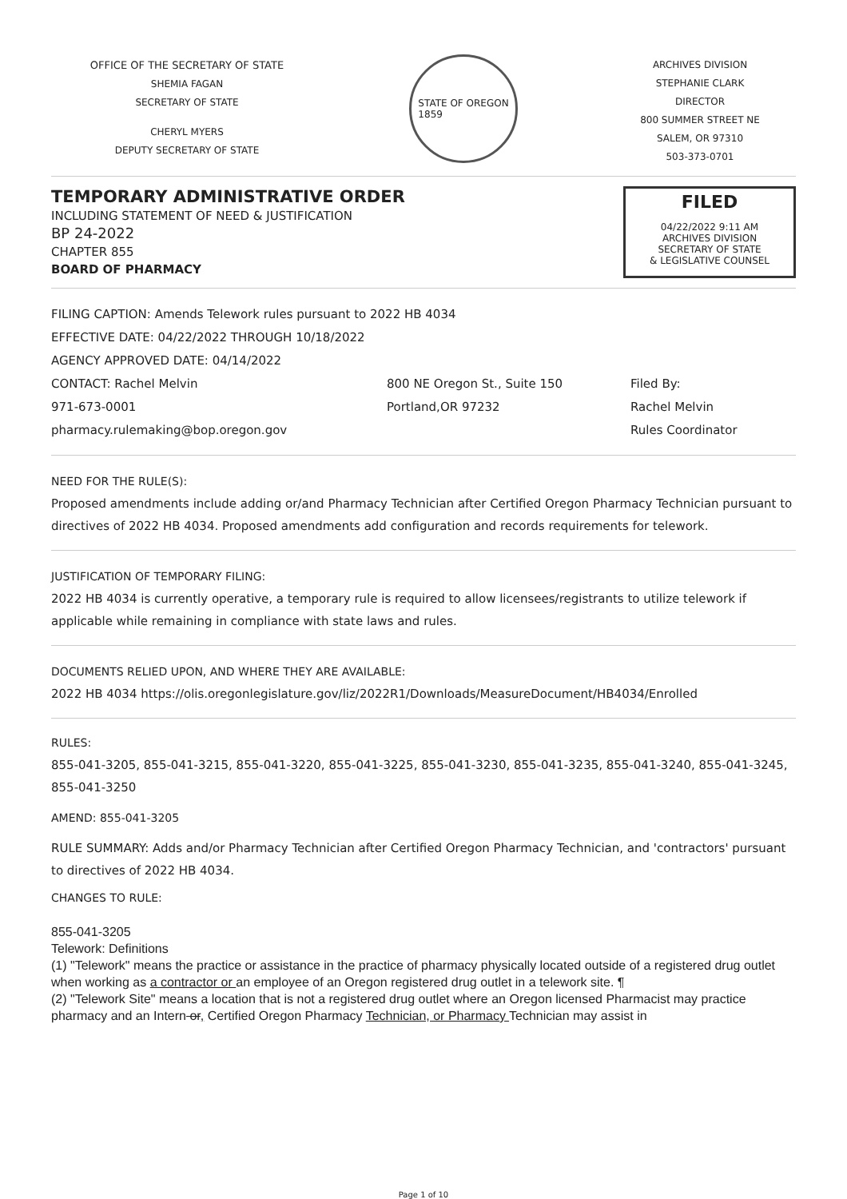OFFICE OF THE SECRETARY OF STATE
SHEMIA FAGAN
SECRETARY OF STATE
CHERYL MYERS
DEPUTY SECRETARY OF STATE
STATE OF OREGON
1859
ARCHIVES DIVISION
STEPHANIE CLARK
DIRECTOR
800 SUMMER STREET NE
SALEM, OR 97310
503-373-0701
TEMPORARY ADMINISTRATIVE ORDER
INCLUDING STATEMENT OF NEED & JUSTIFICATION
BP 24-2022
CHAPTER 855
BOARD OF PHARMACY
FILED
04/22/2022 9:11 AM
ARCHIVES DIVISION
SECRETARY OF STATE
& LEGISLATIVE COUNSEL
FILING CAPTION: Amends Telework rules pursuant to 2022 HB 4034
EFFECTIVE DATE: 04/22/2022 THROUGH 10/18/2022
AGENCY APPROVED DATE: 04/14/2022
CONTACT: Rachel Melvin
971-673-0001
pharmacy.rulemaking@bop.oregon.gov
800 NE Oregon St., Suite 150
Portland,OR 97232
Filed By:
Rachel Melvin
Rules Coordinator
NEED FOR THE RULE(S):
Proposed amendments include adding or/and Pharmacy Technician after Certified Oregon Pharmacy Technician pursuant to directives of 2022 HB 4034. Proposed amendments add configuration and records requirements for telework.
JUSTIFICATION OF TEMPORARY FILING:
2022 HB 4034 is currently operative, a temporary rule is required to allow licensees/registrants to utilize telework if applicable while remaining in compliance with state laws and rules.
DOCUMENTS RELIED UPON, AND WHERE THEY ARE AVAILABLE:
2022 HB 4034 https://olis.oregonlegislature.gov/liz/2022R1/Downloads/MeasureDocument/HB4034/Enrolled
RULES:
855-041-3205, 855-041-3215, 855-041-3220, 855-041-3225, 855-041-3230, 855-041-3235, 855-041-3240, 855-041-3245, 855-041-3250
AMEND: 855-041-3205
RULE SUMMARY: Adds and/or Pharmacy Technician after Certified Oregon Pharmacy Technician, and 'contractors' pursuant to directives of 2022 HB 4034.
CHANGES TO RULE:
855-041-3205
Telework: Definitions
(1) "Telework" means the practice or assistance in the practice of pharmacy physically located outside of a registered drug outlet when working as a contractor or an employee of an Oregon registered drug outlet in a telework site. ¶
(2) "Telework Site" means a location that is not a registered drug outlet where an Oregon licensed Pharmacist may practice pharmacy and an Intern or, Certified Oregon Pharmacy Technician, or Pharmacy Technician may assist in
Page 1 of 10